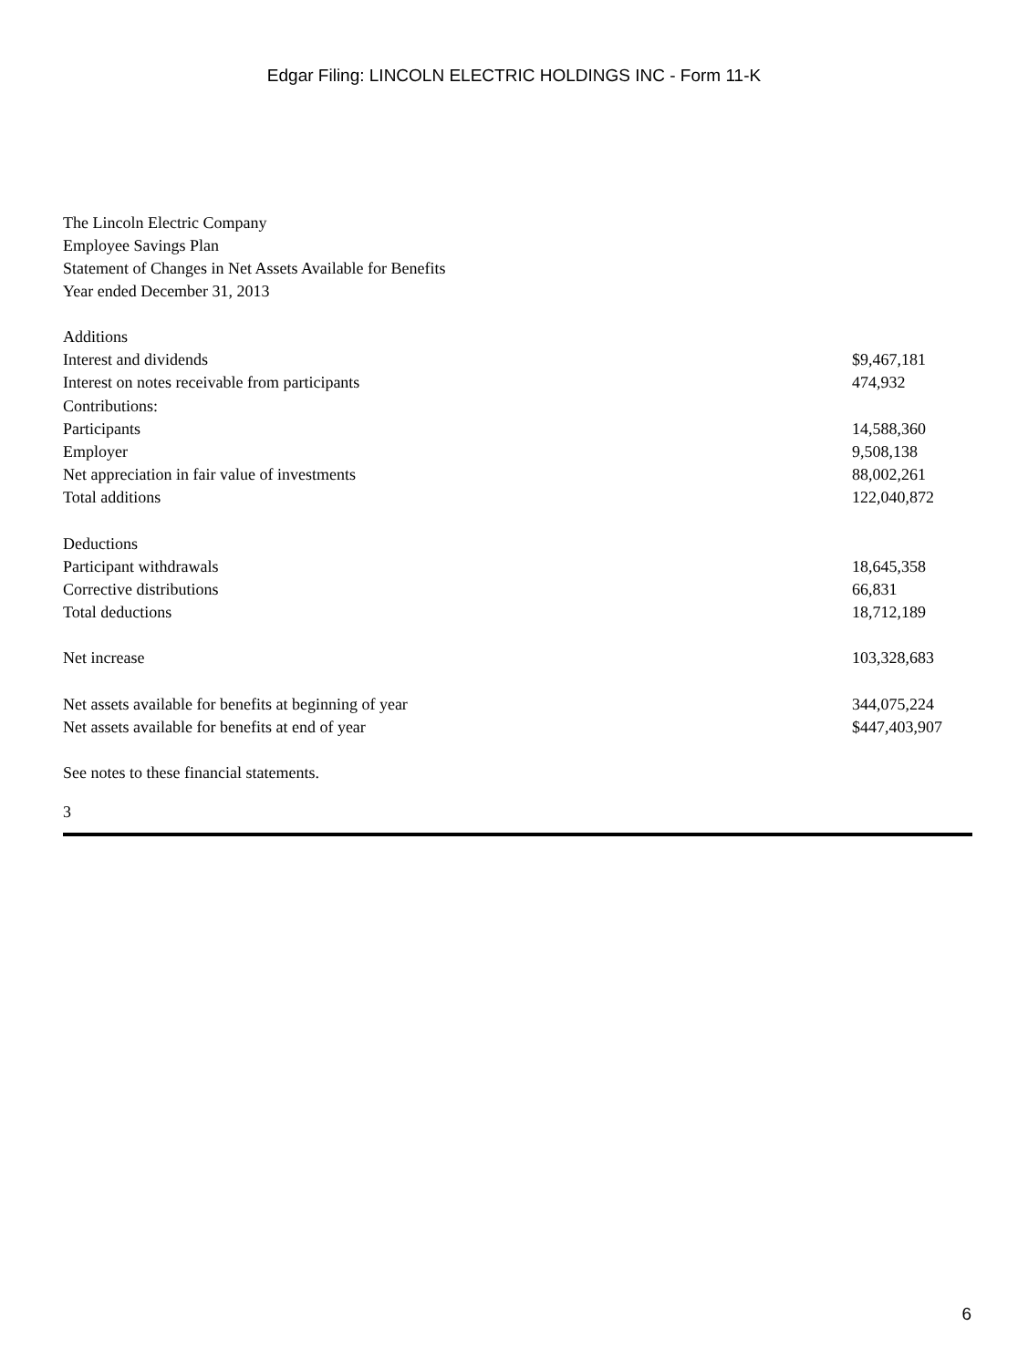Edgar Filing: LINCOLN ELECTRIC HOLDINGS INC - Form 11-K
The Lincoln Electric Company
Employee Savings Plan
Statement of Changes in Net Assets Available for Benefits
Year ended December 31, 2013
| Additions | |
| Interest and dividends | $9,467,181 |
| Interest on notes receivable from participants | 474,932 |
| Contributions: | |
| Participants | 14,588,360 |
| Employer | 9,508,138 |
| Net appreciation in fair value of investments | 88,002,261 |
| Total additions | 122,040,872 |
| Deductions | |
| Participant withdrawals | 18,645,358 |
| Corrective distributions | 66,831 |
| Total deductions | 18,712,189 |
| Net increase | 103,328,683 |
| Net assets available for benefits at beginning of year | 344,075,224 |
| Net assets available for benefits at end of year | $447,403,907 |
See notes to these financial statements.
3
6